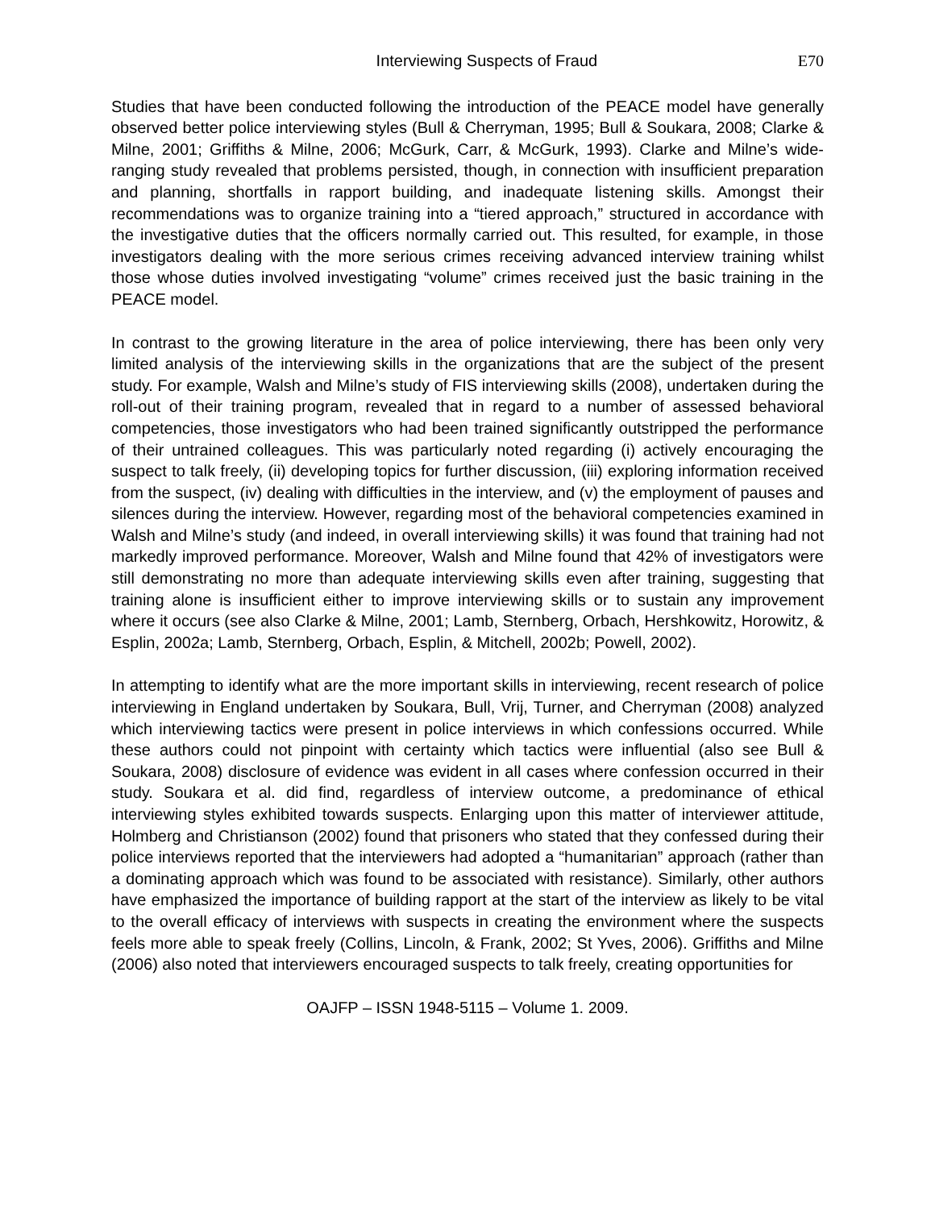Interviewing Suspects of Fraud E70
Studies that have been conducted following the introduction of the PEACE model have generally observed better police interviewing styles (Bull & Cherryman, 1995; Bull & Soukara, 2008; Clarke & Milne, 2001; Griffiths & Milne, 2006; McGurk, Carr, & McGurk, 1993). Clarke and Milne’s wide-ranging study revealed that problems persisted, though, in connection with insufficient preparation and planning, shortfalls in rapport building, and inadequate listening skills. Amongst their recommendations was to organize training into a “tiered approach,” structured in accordance with the investigative duties that the officers normally carried out. This resulted, for example, in those investigators dealing with the more serious crimes receiving advanced interview training whilst those whose duties involved investigating “volume” crimes received just the basic training in the PEACE model.
In contrast to the growing literature in the area of police interviewing, there has been only very limited analysis of the interviewing skills in the organizations that are the subject of the present study. For example, Walsh and Milne’s study of FIS interviewing skills (2008), undertaken during the roll-out of their training program, revealed that in regard to a number of assessed behavioral competencies, those investigators who had been trained significantly outstripped the performance of their untrained colleagues. This was particularly noted regarding (i) actively encouraging the suspect to talk freely, (ii) developing topics for further discussion, (iii) exploring information received from the suspect, (iv) dealing with difficulties in the interview, and (v) the employment of pauses and silences during the interview. However, regarding most of the behavioral competencies examined in Walsh and Milne’s study (and indeed, in overall interviewing skills) it was found that training had not markedly improved performance. Moreover, Walsh and Milne found that 42% of investigators were still demonstrating no more than adequate interviewing skills even after training, suggesting that training alone is insufficient either to improve interviewing skills or to sustain any improvement where it occurs (see also Clarke & Milne, 2001; Lamb, Sternberg, Orbach, Hershkowitz, Horowitz, & Esplin, 2002a; Lamb, Sternberg, Orbach, Esplin, & Mitchell, 2002b; Powell, 2002).
In attempting to identify what are the more important skills in interviewing, recent research of police interviewing in England undertaken by Soukara, Bull, Vrij, Turner, and Cherryman (2008) analyzed which interviewing tactics were present in police interviews in which confessions occurred. While these authors could not pinpoint with certainty which tactics were influential (also see Bull & Soukara, 2008) disclosure of evidence was evident in all cases where confession occurred in their study. Soukara et al. did find, regardless of interview outcome, a predominance of ethical interviewing styles exhibited towards suspects. Enlarging upon this matter of interviewer attitude, Holmberg and Christianson (2002) found that prisoners who stated that they confessed during their police interviews reported that the interviewers had adopted a “humanitarian” approach (rather than a dominating approach which was found to be associated with resistance). Similarly, other authors have emphasized the importance of building rapport at the start of the interview as likely to be vital to the overall efficacy of interviews with suspects in creating the environment where the suspects feels more able to speak freely (Collins, Lincoln, & Frank, 2002; St Yves, 2006). Griffiths and Milne (2006) also noted that interviewers encouraged suspects to talk freely, creating opportunities for
OAJFP – ISSN 1948-5115 – Volume 1. 2009.